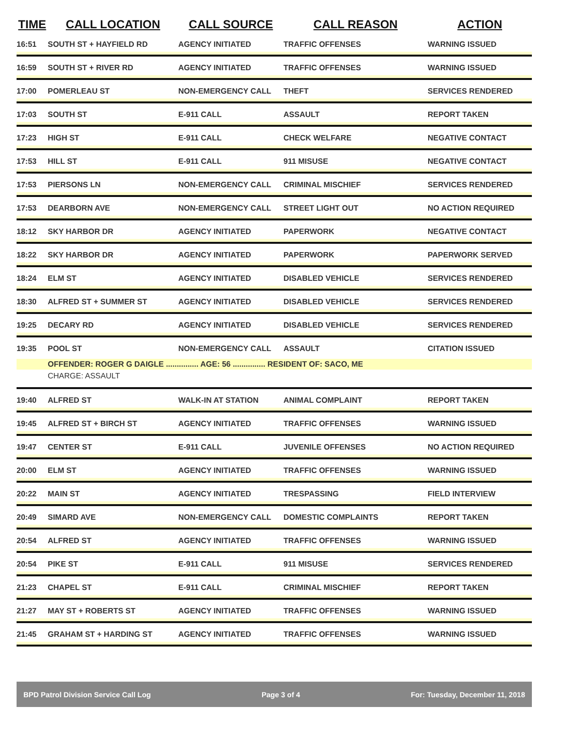| TIME | CALL LOCATION | CALL SOURCE | CALL REASON | ACTION |
| --- | --- | --- | --- | --- |
| 16:51 | SOUTH ST + HAYFIELD RD | AGENCY INITIATED | TRAFFIC OFFENSES | WARNING ISSUED |
| 16:59 | SOUTH ST + RIVER RD | AGENCY INITIATED | TRAFFIC OFFENSES | WARNING ISSUED |
| 17:00 | POMERLEAU ST | NON-EMERGENCY CALL | THEFT | SERVICES RENDERED |
| 17:03 | SOUTH ST | E-911 CALL | ASSAULT | REPORT TAKEN |
| 17:23 | HIGH ST | E-911 CALL | CHECK WELFARE | NEGATIVE CONTACT |
| 17:53 | HILL ST | E-911 CALL | 911 MISUSE | NEGATIVE CONTACT |
| 17:53 | PIERSONS LN | NON-EMERGENCY CALL | CRIMINAL MISCHIEF | SERVICES RENDERED |
| 17:53 | DEARBORN AVE | NON-EMERGENCY CALL | STREET LIGHT OUT | NO ACTION REQUIRED |
| 18:12 | SKY HARBOR DR | AGENCY INITIATED | PAPERWORK | NEGATIVE CONTACT |
| 18:22 | SKY HARBOR DR | AGENCY INITIATED | PAPERWORK | PAPERWORK SERVED |
| 18:24 | ELM ST | AGENCY INITIATED | DISABLED VEHICLE | SERVICES RENDERED |
| 18:30 | ALFRED ST + SUMMER ST | AGENCY INITIATED | DISABLED VEHICLE | SERVICES RENDERED |
| 19:25 | DECARY RD | AGENCY INITIATED | DISABLED VEHICLE | SERVICES RENDERED |
| 19:35 | POOL ST | NON-EMERGENCY CALL | ASSAULT | CITATION ISSUED |
| | OFFENDER: ROGER G DAIGLE ............... AGE: 56 ............... RESIDENT OF: SACO, ME | | | |
| | CHARGE: ASSAULT | | | |
| 19:40 | ALFRED ST | WALK-IN AT STATION | ANIMAL COMPLAINT | REPORT TAKEN |
| 19:45 | ALFRED ST + BIRCH ST | AGENCY INITIATED | TRAFFIC OFFENSES | WARNING ISSUED |
| 19:47 | CENTER ST | E-911 CALL | JUVENILE OFFENSES | NO ACTION REQUIRED |
| 20:00 | ELM ST | AGENCY INITIATED | TRAFFIC OFFENSES | WARNING ISSUED |
| 20:22 | MAIN ST | AGENCY INITIATED | TRESPASSING | FIELD INTERVIEW |
| 20:49 | SIMARD AVE | NON-EMERGENCY CALL | DOMESTIC COMPLAINTS | REPORT TAKEN |
| 20:54 | ALFRED ST | AGENCY INITIATED | TRAFFIC OFFENSES | WARNING ISSUED |
| 20:54 | PIKE ST | E-911 CALL | 911 MISUSE | SERVICES RENDERED |
| 21:23 | CHAPEL ST | E-911 CALL | CRIMINAL MISCHIEF | REPORT TAKEN |
| 21:27 | MAY ST + ROBERTS ST | AGENCY INITIATED | TRAFFIC OFFENSES | WARNING ISSUED |
| 21:45 | GRAHAM ST + HARDING ST | AGENCY INITIATED | TRAFFIC OFFENSES | WARNING ISSUED |
BPD Patrol Division Service Call Log Page 3 of 4 For: Tuesday, December 11, 2018